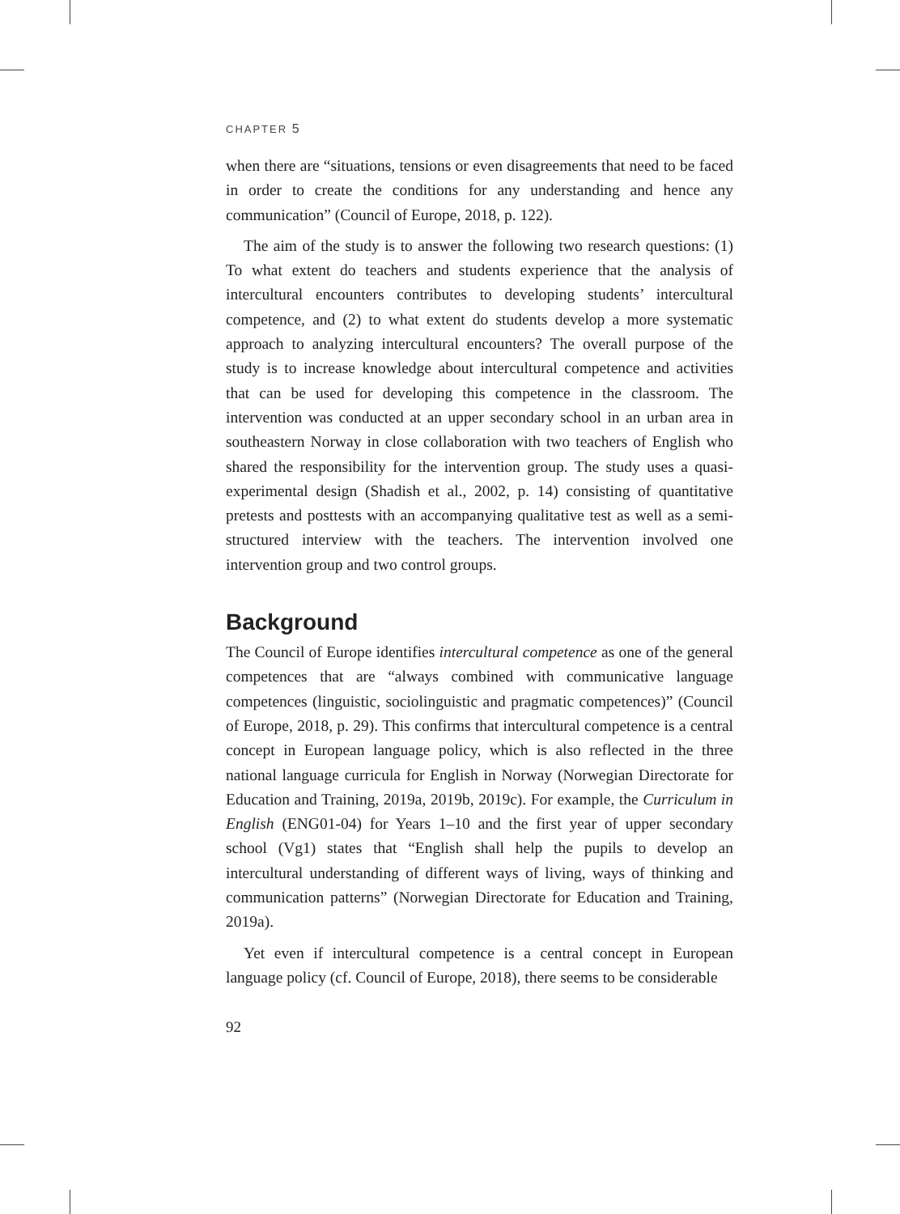CHAPTER 5
when there are “situations, tensions or even disagreements that need to be faced in order to create the conditions for any understanding and hence any communication” (Council of Europe, 2018, p. 122).
The aim of the study is to answer the following two research questions: (1) To what extent do teachers and students experience that the analysis of intercultural encounters contributes to developing students’ intercultural competence, and (2) to what extent do students develop a more systematic approach to analyzing intercultural encounters? The overall purpose of the study is to increase knowledge about intercultural competence and activities that can be used for developing this competence in the classroom. The intervention was conducted at an upper secondary school in an urban area in southeastern Norway in close collaboration with two teachers of English who shared the responsibility for the intervention group. The study uses a quasi-experimental design (Shadish et al., 2002, p. 14) consisting of quantitative pretests and posttests with an accompanying qualitative test as well as a semi-structured interview with the teachers. The intervention involved one intervention group and two control groups.
Background
The Council of Europe identifies intercultural competence as one of the general competences that are “always combined with communicative language competences (linguistic, sociolinguistic and pragmatic competences)” (Council of Europe, 2018, p. 29). This confirms that intercultural competence is a central concept in European language policy, which is also reflected in the three national language curricula for English in Norway (Norwegian Directorate for Education and Training, 2019a, 2019b, 2019c). For example, the Curriculum in English (ENG01-04) for Years 1–10 and the first year of upper secondary school (Vg1) states that “English shall help the pupils to develop an intercultural understanding of different ways of living, ways of thinking and communication patterns” (Norwegian Directorate for Education and Training, 2019a).
Yet even if intercultural competence is a central concept in European language policy (cf. Council of Europe, 2018), there seems to be considerable
92